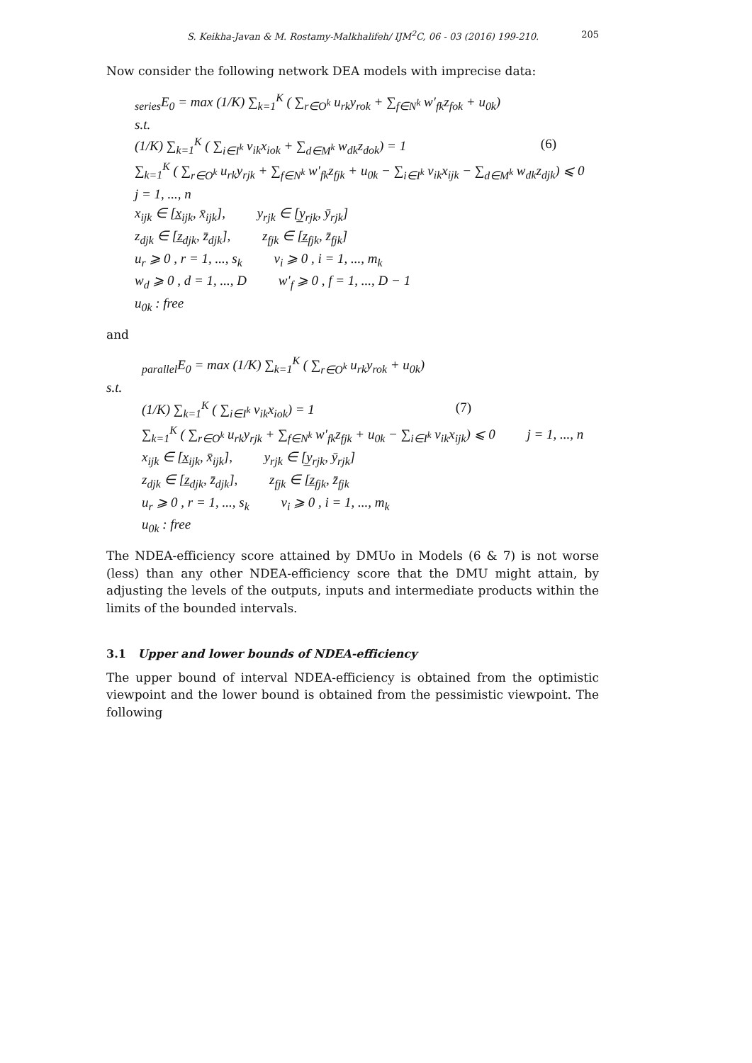S. Keikha-Javan & M. Rostamy-Malkhalifeh/ IJM<sup>2</sup>C, 06 - 03 (2016) 199-210. 205
Now consider the following network DEA models with imprecise data:
<sub>series</sub>E<sub>0</sub> = max (1/K) ∑<sub>k=1</sub><sup>K</sup> ( ∑<sub>r∈O<sup>k</sup></sub> u<sub>rk</sub>y<sub>rok</sub> + ∑<sub>f∈N<sup>k</sup></sub> w′<sub>fk</sub>z<sub>fok</sub> + u<sub>0k</sub>)
s.t.
(1/K) ∑<sub>k=1</sub><sup>K</sup> ( ∑<sub>i∈I<sup>k</sup></sub> v<sub>ik</sub>x<sub>iok</sub> + ∑<sub>d∈M<sup>k</sup></sub> w<sub>dk</sub>z<sub>dok</sub>) = 1 (6)
∑<sub>k=1</sub><sup>K</sup> ( ∑<sub>r∈O<sup>k</sup></sub> u<sub>rk</sub>y<sub>rjk</sub> + ∑<sub>f∈N<sup>k</sup></sub> w′<sub>fk</sub>z<sub>fjk</sub> + u<sub>0k</sub> − ∑<sub>i∈I<sup>k</sup></sub> v<sub>ik</sub>x<sub>ijk</sub> − ∑<sub>d∈M<sup>k</sup></sub> w<sub>dk</sub>z<sub>djk</sub>) ⩽ 0
j = 1, ..., n
x<sub>ijk</sub> ∈ [x̲<sub>ijk</sub>, x̄<sub>ijk</sub>], y<sub>rjk</sub> ∈ [y̲<sub>rjk</sub>, ȳ<sub>rjk</sub>]
z<sub>djk</sub> ∈ [z̲<sub>djk</sub>, z̄<sub>djk</sub>], z<sub>fjk</sub> ∈ [z̲<sub>fjk</sub>, z̄<sub>fjk</sub>]
u<sub>r</sub> ⩾ 0 , r = 1, ..., s<sub>k</sub> v<sub>i</sub> ⩾ 0 , i = 1, ..., m<sub>k</sub>
w<sub>d</sub> ⩾ 0 , d = 1, ..., D w′<sub>f</sub> ⩾ 0 , f = 1, ..., D − 1
u<sub>0k</sub> : free
and
<sub>parallel</sub>E<sub>0</sub> = max (1/K) ∑<sub>k=1</sub><sup>K</sup> ( ∑<sub>r∈O<sup>k</sup></sub> u<sub>rk</sub>y<sub>rok</sub> + u<sub>0k</sub>)
s.t.
(1/K) ∑<sub>k=1</sub><sup>K</sup> ( ∑<sub>i∈I<sup>k</sup></sub> v<sub>ik</sub>x<sub>iok</sub>) = 1 (7)
∑<sub>k=1</sub><sup>K</sup> ( ∑<sub>r∈O<sup>k</sup></sub> u<sub>rk</sub>y<sub>rjk</sub> + ∑<sub>f∈N<sup>k</sup></sub> w′<sub>fk</sub>z<sub>fjk</sub> + u<sub>0k</sub> − ∑<sub>i∈I<sup>k</sup></sub> v<sub>ik</sub>x<sub>ijk</sub>) ⩽ 0 j = 1, ..., n
x<sub>ijk</sub> ∈ [x̲<sub>ijk</sub>, x̄<sub>ijk</sub>], y<sub>rjk</sub> ∈ [y̲<sub>rjk</sub>, ȳ<sub>rjk</sub>]
z<sub>djk</sub> ∈ [z̲<sub>djk</sub>, z̄<sub>djk</sub>], z<sub>fjk</sub> ∈ [z̲<sub>fjk</sub>, z̄<sub>fjk</sub>
u<sub>r</sub> ⩾ 0 , r = 1, ..., s<sub>k</sub> v<sub>i</sub> ⩾ 0 , i = 1, ..., m<sub>k</sub>
u<sub>0k</sub> : free
The NDEA-efficiency score attained by DMUo in Models (6 & 7) is not worse (less) than any other NDEA-efficiency score that the DMU might attain, by adjusting the levels of the outputs, inputs and intermediate products within the limits of the bounded intervals.
3.1 Upper and lower bounds of NDEA-efficiency
The upper bound of interval NDEA-efficiency is obtained from the optimistic viewpoint and the lower bound is obtained from the pessimistic viewpoint. The following